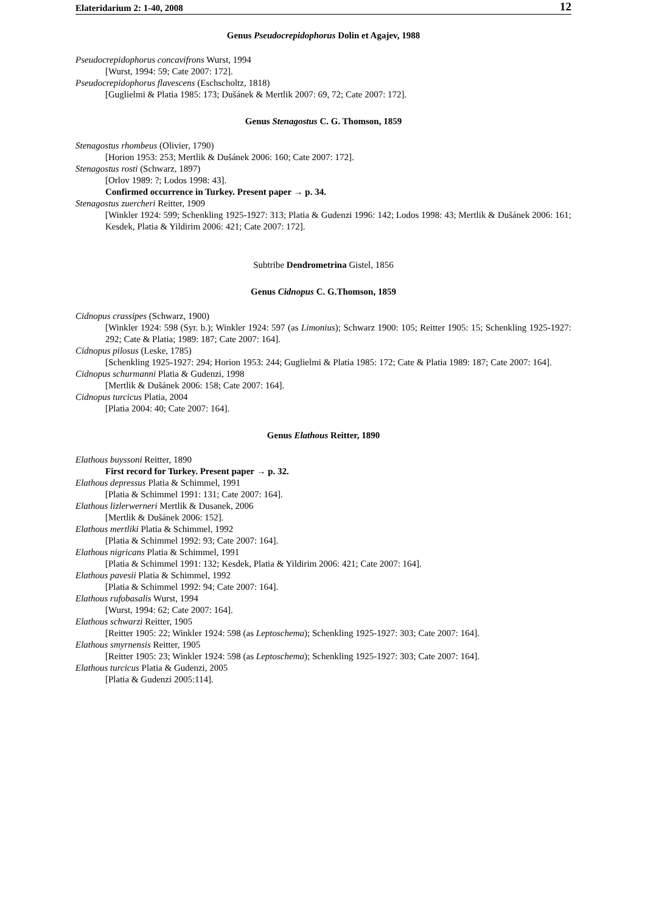Elateridarium 2: 1-40, 2008 12
Genus Pseudocrepidophorus Dolin et Agajev, 1988
Pseudocrepidophorus concavifrons Wurst, 1994
[Wurst, 1994: 59; Cate 2007: 172].
Pseudocrepidophorus flavescens (Eschscholtz, 1818)
[Guglielmi & Platia 1985: 173; Dušánek & Mertlik 2007: 69, 72; Cate 2007: 172].
Genus Stenagostus C. G. Thomson, 1859
Stenagostus rhombeus (Olivier, 1790)
[Horion 1953: 253; Mertlik & Dušánek 2006: 160; Cate 2007: 172].
Stenagostus rosti (Schwarz, 1897)
[Orlov 1989: ?; Lodos 1998: 43].
Confirmed occurrence in Turkey. Present paper → p. 34.
Stenagostus zuercheri Reitter, 1909
[Winkler 1924: 599; Schenkling 1925-1927: 313; Platia & Gudenzi 1996: 142; Lodos 1998: 43; Mertlik & Dušánek 2006: 161; Kesdek, Platia & Yildirim 2006: 421; Cate 2007: 172].
Subtribe Dendrometrina Gistel, 1856
Genus Cidnopus C. G.Thomson, 1859
Cidnopus crassipes (Schwarz, 1900)
[Winkler 1924: 598 (Syr. b.); Winkler 1924: 597 (as Limonius); Schwarz 1900: 105; Reitter 1905: 15; Schenkling 1925-1927: 292; Cate & Platia; 1989: 187; Cate 2007: 164].
Cidnopus pilosus (Leske, 1785)
[Schenkling 1925-1927: 294; Horion 1953: 244; Guglielmi & Platia 1985: 172; Cate & Platia 1989: 187; Cate 2007: 164].
Cidnopus schurmanni Platia & Gudenzi, 1998
[Mertlik & Dušánek 2006: 158; Cate 2007: 164].
Cidnopus turcicus Platia, 2004
[Platia 2004: 40; Cate 2007: 164].
Genus Elathous Reitter, 1890
Elathous buyssoni Reitter, 1890
First record for Turkey. Present paper → p. 32.
Elathous depressus Platia & Schimmel, 1991
[Platia & Schimmel 1991: 131; Cate 2007: 164].
Elathous lizlerwerneri Mertlik & Dusanek, 2006
[Mertlik & Dušánek 2006: 152].
Elathous mertliki Platia & Schimmel, 1992
[Platia & Schimmel 1992: 93; Cate 2007: 164].
Elathous nigricans Platia & Schimmel, 1991
[Platia & Schimmel 1991: 132; Kesdek, Platia & Yildirim 2006: 421; Cate 2007: 164].
Elathous pavesii Platia & Schimmel, 1992
[Platia & Schimmel 1992: 94; Cate 2007: 164].
Elathous rufobasalis Wurst, 1994
[Wurst, 1994: 62; Cate 2007: 164].
Elathous schwarzi Reitter, 1905
[Reitter 1905: 22; Winkler 1924: 598 (as Leptoschema); Schenkling 1925-1927: 303; Cate 2007: 164].
Elathous smyrnensis Reitter, 1905
[Reitter 1905: 23; Winkler 1924: 598 (as Leptoschema); Schenkling 1925-1927: 303; Cate 2007: 164].
Elathous turcicus Platia & Gudenzi, 2005
[Platia & Gudenzi 2005:114].